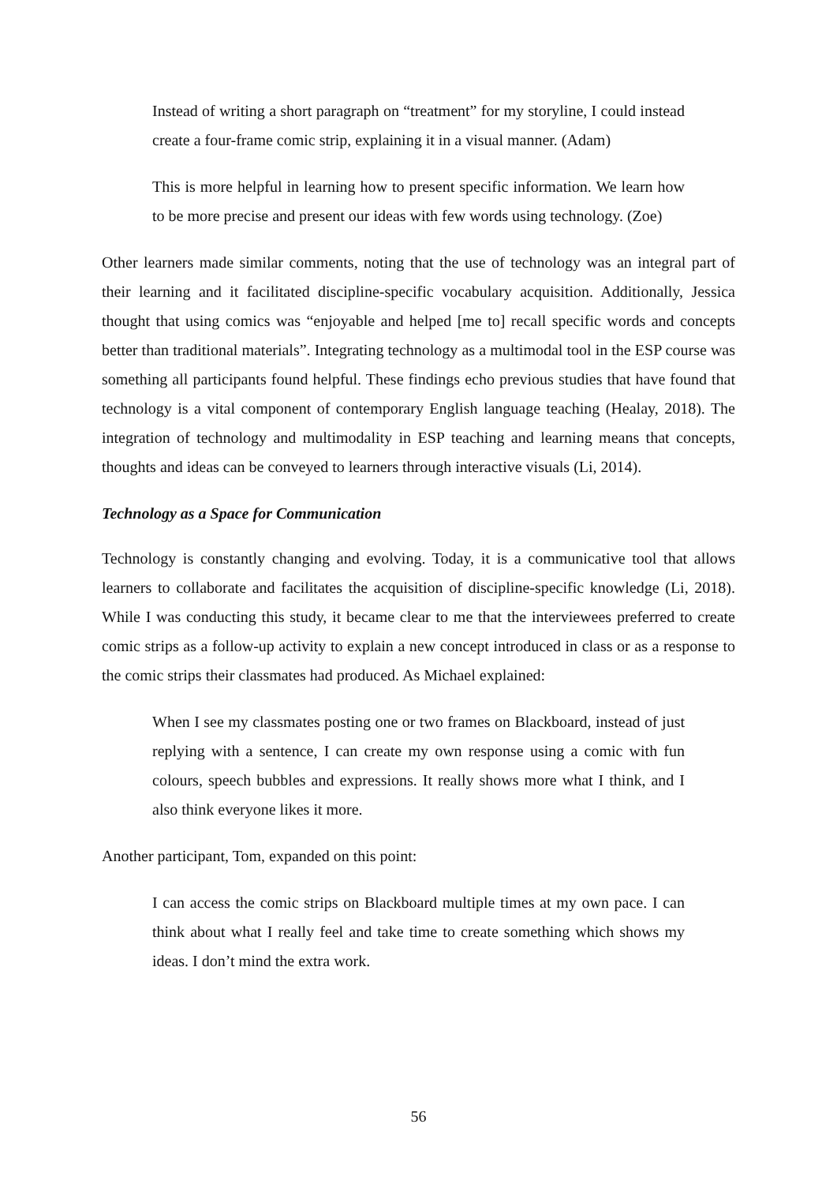Instead of writing a short paragraph on “treatment” for my storyline, I could instead create a four-frame comic strip, explaining it in a visual manner. (Adam)
This is more helpful in learning how to present specific information. We learn how to be more precise and present our ideas with few words using technology. (Zoe)
Other learners made similar comments, noting that the use of technology was an integral part of their learning and it facilitated discipline-specific vocabulary acquisition. Additionally, Jessica thought that using comics was “enjoyable and helped [me to] recall specific words and concepts better than traditional materials”. Integrating technology as a multimodal tool in the ESP course was something all participants found helpful. These findings echo previous studies that have found that technology is a vital component of contemporary English language teaching (Healay, 2018). The integration of technology and multimodality in ESP teaching and learning means that concepts, thoughts and ideas can be conveyed to learners through interactive visuals (Li, 2014).
Technology as a Space for Communication
Technology is constantly changing and evolving. Today, it is a communicative tool that allows learners to collaborate and facilitates the acquisition of discipline-specific knowledge (Li, 2018). While I was conducting this study, it became clear to me that the interviewees preferred to create comic strips as a follow-up activity to explain a new concept introduced in class or as a response to the comic strips their classmates had produced. As Michael explained:
When I see my classmates posting one or two frames on Blackboard, instead of just replying with a sentence, I can create my own response using a comic with fun colours, speech bubbles and expressions. It really shows more what I think, and I also think everyone likes it more.
Another participant, Tom, expanded on this point:
I can access the comic strips on Blackboard multiple times at my own pace. I can think about what I really feel and take time to create something which shows my ideas. I don’t mind the extra work.
56